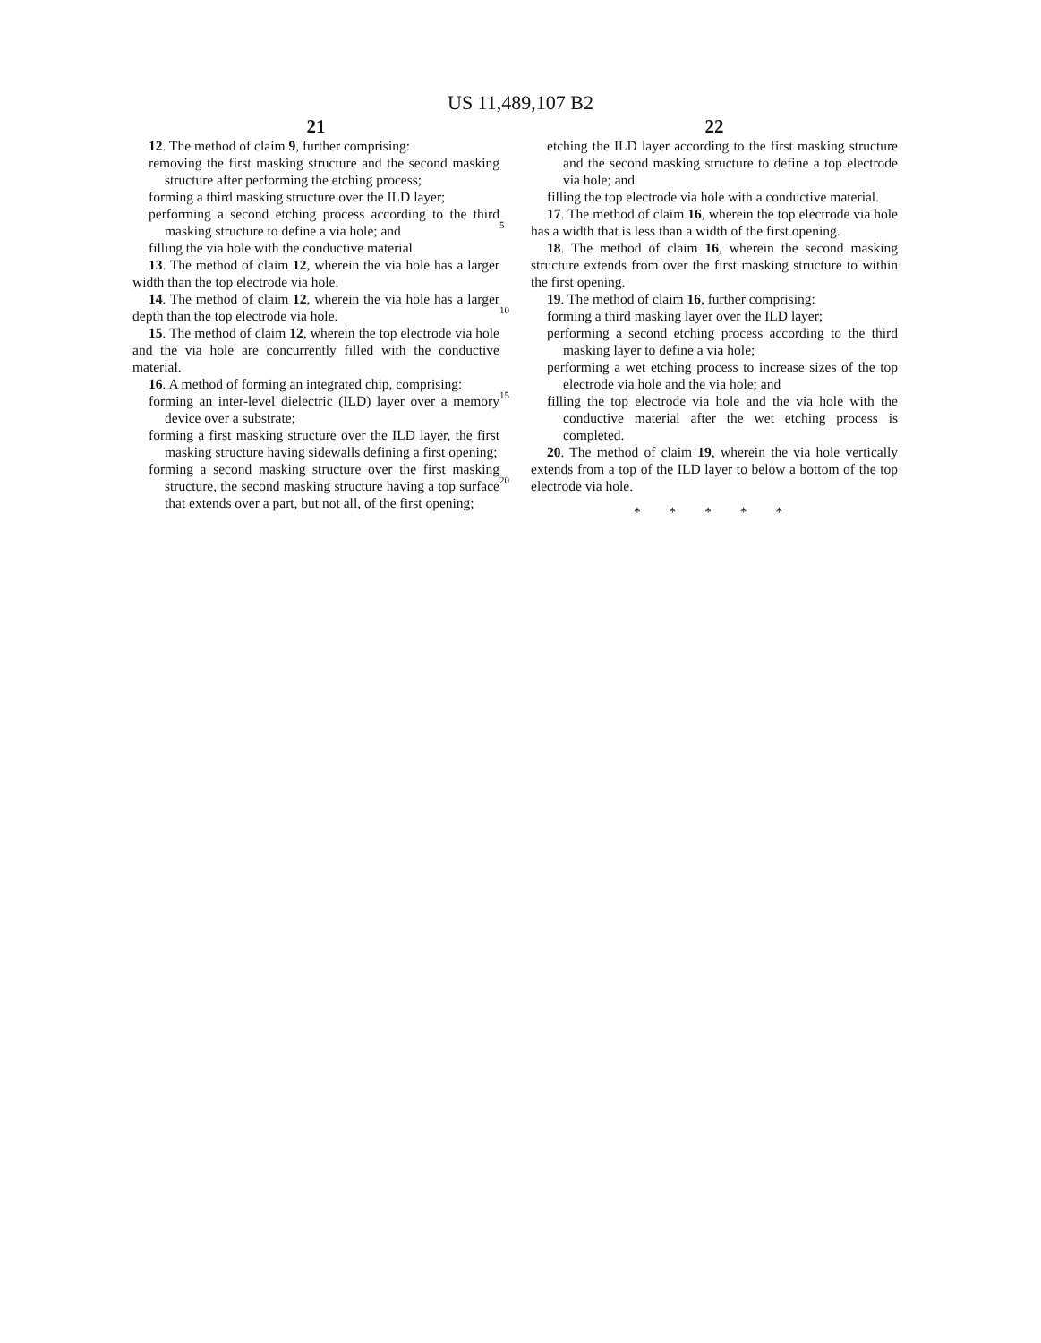US 11,489,107 B2
21
12. The method of claim 9, further comprising:
removing the first masking structure and the second masking structure after performing the etching process;
forming a third masking structure over the ILD layer;
performing a second etching process according to the third masking structure to define a via hole; and
filling the via hole with the conductive material.
13. The method of claim 12, wherein the via hole has a larger width than the top electrode via hole.
14. The method of claim 12, wherein the via hole has a larger depth than the top electrode via hole.
15. The method of claim 12, wherein the top electrode via hole and the via hole are concurrently filled with the conductive material.
16. A method of forming an integrated chip, comprising:
forming an inter-level dielectric (ILD) layer over a memory device over a substrate;
forming a first masking structure over the ILD layer, the first masking structure having sidewalls defining a first opening;
forming a second masking structure over the first masking structure, the second masking structure having a top surface that extends over a part, but not all, of the first opening;
5
10
15
20
22
etching the ILD layer according to the first masking structure and the second masking structure to define a top electrode via hole; and
filling the top electrode via hole with a conductive material.
17. The method of claim 16, wherein the top electrode via hole has a width that is less than a width of the first opening.
18. The method of claim 16, wherein the second masking structure extends from over the first masking structure to within the first opening.
19. The method of claim 16, further comprising:
forming a third masking layer over the ILD layer;
performing a second etching process according to the third masking layer to define a via hole;
performing a wet etching process to increase sizes of the top electrode via hole and the via hole; and
filling the top electrode via hole and the via hole with the conductive material after the wet etching process is completed.
20. The method of claim 19, wherein the via hole vertically extends from a top of the ILD layer to below a bottom of the top electrode via hole.
* * * * *